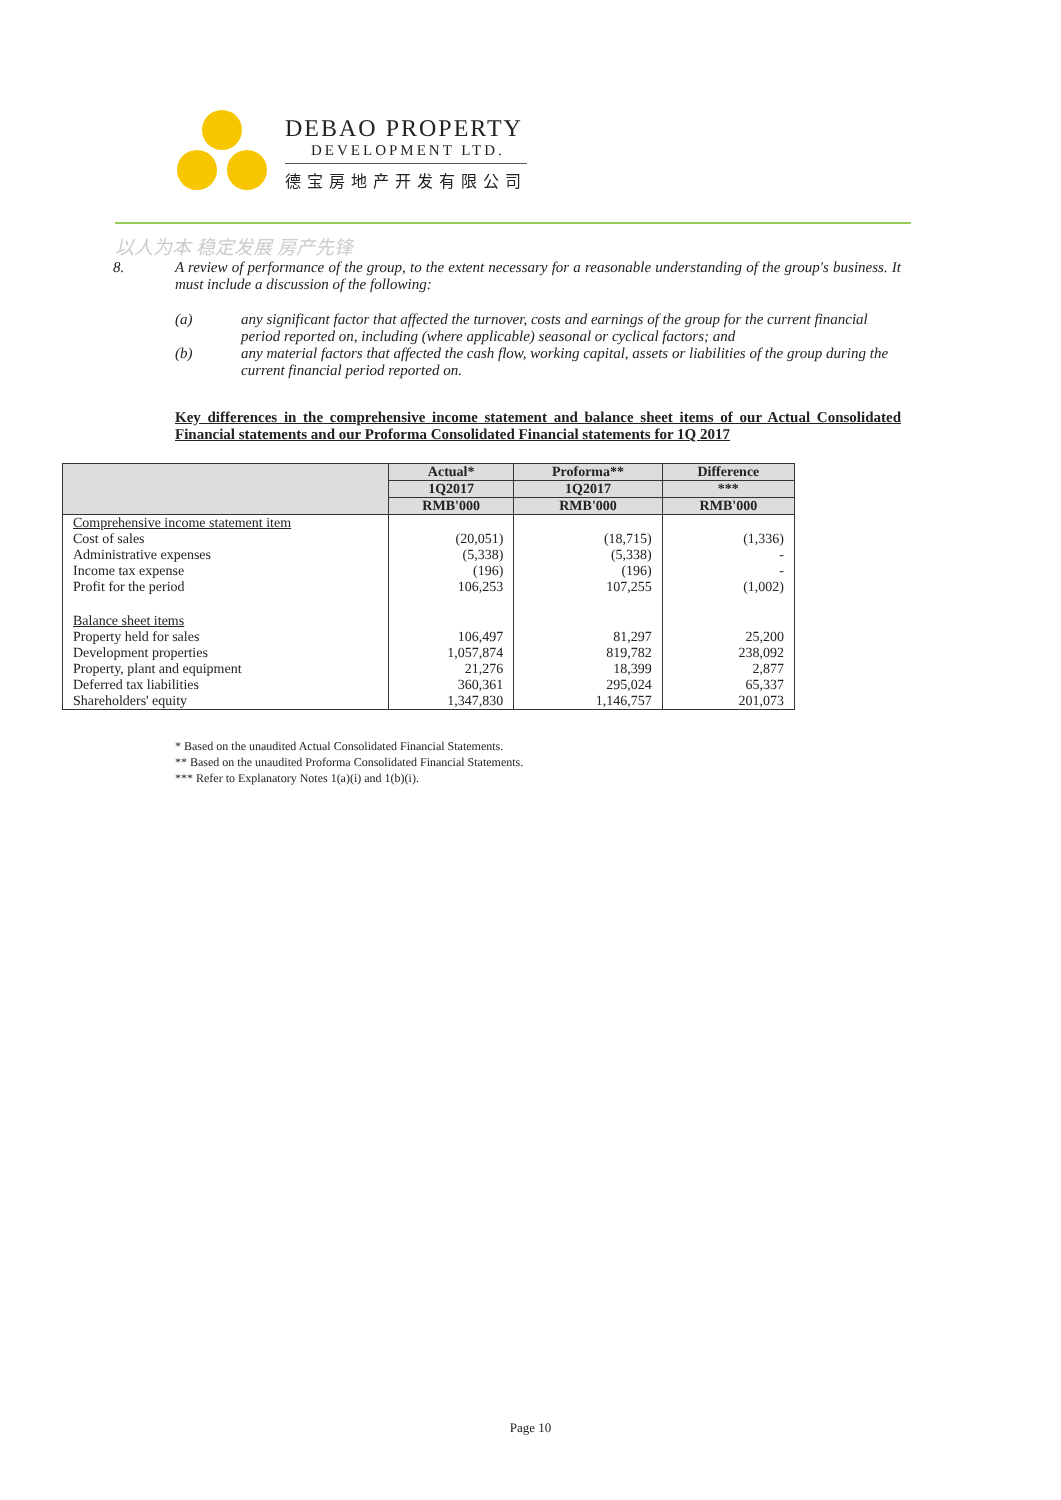DEBAO PROPERTY
DEVELOPMENT LTD.
德宝房地产开发有限公司
以人为本 稳定发展 房产先锋
8. A review of performance of the group, to the extent necessary for a reasonable understanding of the group's business. It must include a discussion of the following:
(a) any significant factor that affected the turnover, costs and earnings of the group for the current financial period reported on, including (where applicable) seasonal or cyclical factors; and
(b) any material factors that affected the cash flow, working capital, assets or liabilities of the group during the current financial period reported on.
Key differences in the comprehensive income statement and balance sheet items of our Actual Consolidated Financial statements and our Proforma Consolidated Financial statements for 1Q 2017
| | Actual* | Proforma** | Difference |
| --- | --- | --- | --- |
| | 1Q2017 | 1Q2017 | *** |
| | RMB'000 | RMB'000 | RMB'000 |
| Comprehensive income statement item | | | |
| Cost of sales | (20,051) | (18,715) | (1,336) |
| Administrative expenses | (5,338) | (5,338) | - |
| Income tax expense | (196) | (196) | - |
| Profit for the period | 106,253 | 107,255 | (1,002) |
| Balance sheet items | | | |
| Property held for sales | 106,497 | 81,297 | 25,200 |
| Development properties | 1,057,874 | 819,782 | 238,092 |
| Property, plant and equipment | 21,276 | 18,399 | 2,877 |
| Deferred tax liabilities | 360,361 | 295,024 | 65,337 |
| Shareholders' equity | 1,347,830 | 1,146,757 | 201,073 |
* Based on the unaudited Actual Consolidated Financial Statements.
** Based on the unaudited Proforma Consolidated Financial Statements.
*** Refer to Explanatory Notes 1(a)(i) and 1(b)(i).
Page 10